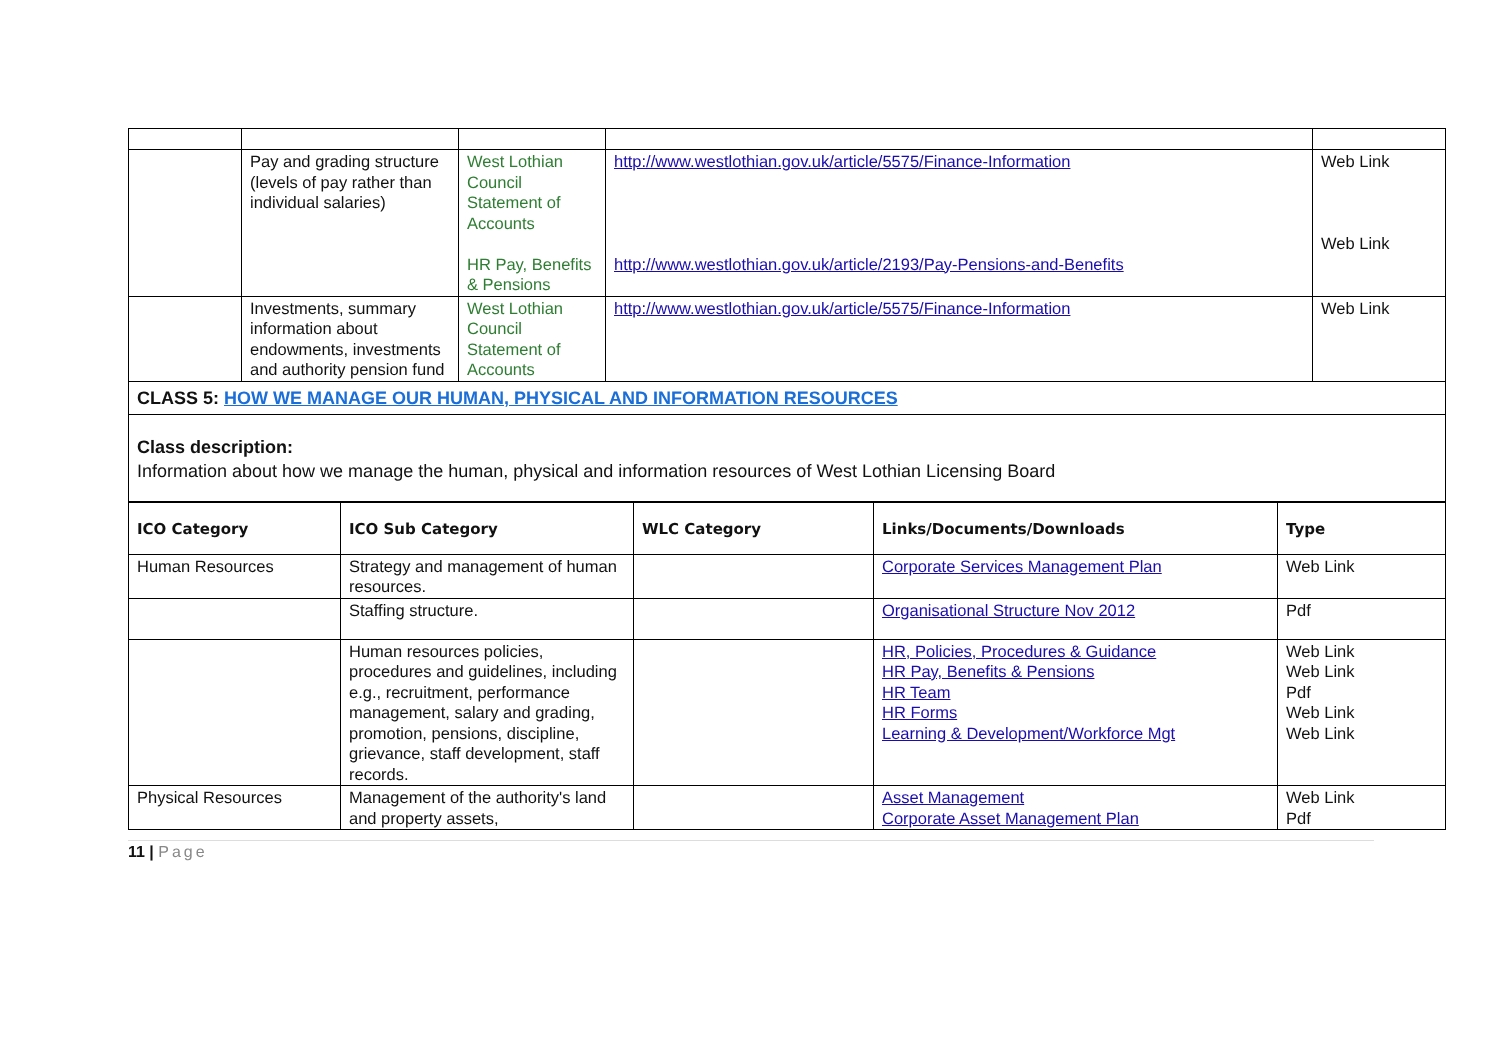| | Pay and grading structure (levels of pay rather than individual salaries) | West Lothian Council Statement of Accounts HR Pay, Benefits & Pensions | http://www.westlothian.gov.uk/article/5575/Finance-Information http://www.westlothian.gov.uk/article/2193/Pay-Pensions-and-Benefits | Web Link Web Link |
| | Investments, summary information about endowments, investments and authority pension fund | West Lothian Council Statement of Accounts | http://www.westlothian.gov.uk/article/5575/Finance-Information | Web Link |
| CLASS 5: HOW WE MANAGE OUR HUMAN, PHYSICAL AND INFORMATION RESOURCES | | | | |
| Class description: Information about how we manage the human, physical and information resources of West Lothian Licensing Board | | | | |
| ICO Category | ICO Sub Category | WLC Category | Links/Documents/Downloads | Type |
| --- | --- | --- | --- | --- |
| Human Resources | Strategy and management of human resources. | | Corporate Services Management Plan | Web Link |
| | Staffing structure. | | Organisational Structure Nov 2012 | Pdf |
| | Human resources policies, procedures and guidelines, including e.g., recruitment, performance management, salary and grading, promotion, pensions, discipline, grievance, staff development, staff records. | | HR, Policies, Procedures & Guidance HR Pay, Benefits & Pensions HR Team HR Forms Learning & Development/Workforce Mgt | Web Link Web Link Pdf Web Link Web Link |
| Physical Resources | Management of the authority's land and property assets, | | Asset Management Corporate Asset Management Plan | Web Link Pdf |
11 | Page